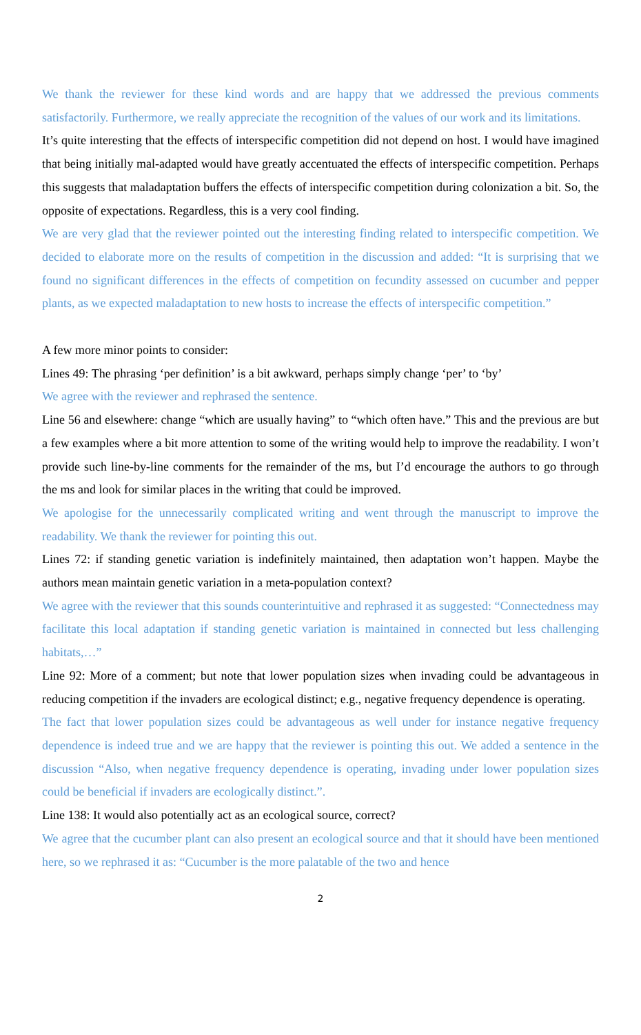We thank the reviewer for these kind words and are happy that we addressed the previous comments satisfactorily. Furthermore, we really appreciate the recognition of the values of our work and its limitations.
It’s quite interesting that the effects of interspecific competition did not depend on host. I would have imagined that being initially mal-adapted would have greatly accentuated the effects of interspecific competition. Perhaps this suggests that maladaptation buffers the effects of interspecific competition during colonization a bit. So, the opposite of expectations. Regardless, this is a very cool finding.
We are very glad that the reviewer pointed out the interesting finding related to interspecific competition. We decided to elaborate more on the results of competition in the discussion and added: “It is surprising that we found no significant differences in the effects of competition on fecundity assessed on cucumber and pepper plants, as we expected maladaptation to new hosts to increase the effects of interspecific competition.”
A few more minor points to consider:
Lines 49: The phrasing ‘per definition’ is a bit awkward, perhaps simply change ‘per’ to ‘by’
We agree with the reviewer and rephrased the sentence.
Line 56 and elsewhere: change “which are usually having” to “which often have.” This and the previous are but a few examples where a bit more attention to some of the writing would help to improve the readability. I won’t provide such line-by-line comments for the remainder of the ms, but I’d encourage the authors to go through the ms and look for similar places in the writing that could be improved.
We apologise for the unnecessarily complicated writing and went through the manuscript to improve the readability. We thank the reviewer for pointing this out.
Lines 72: if standing genetic variation is indefinitely maintained, then adaptation won’t happen. Maybe the authors mean maintain genetic variation in a meta-population context?
We agree with the reviewer that this sounds counterintuitive and rephrased it as suggested: “Connectedness may facilitate this local adaptation if standing genetic variation is maintained in connected but less challenging habitats,…”
Line 92: More of a comment; but note that lower population sizes when invading could be advantageous in reducing competition if the invaders are ecological distinct; e.g., negative frequency dependence is operating.
The fact that lower population sizes could be advantageous as well under for instance negative frequency dependence is indeed true and we are happy that the reviewer is pointing this out. We added a sentence in the discussion “Also, when negative frequency dependence is operating, invading under lower population sizes could be beneficial if invaders are ecologically distinct.”.
Line 138: It would also potentially act as an ecological source, correct?
We agree that the cucumber plant can also present an ecological source and that it should have been mentioned here, so we rephrased it as: “Cucumber is the more palatable of the two and hence
2